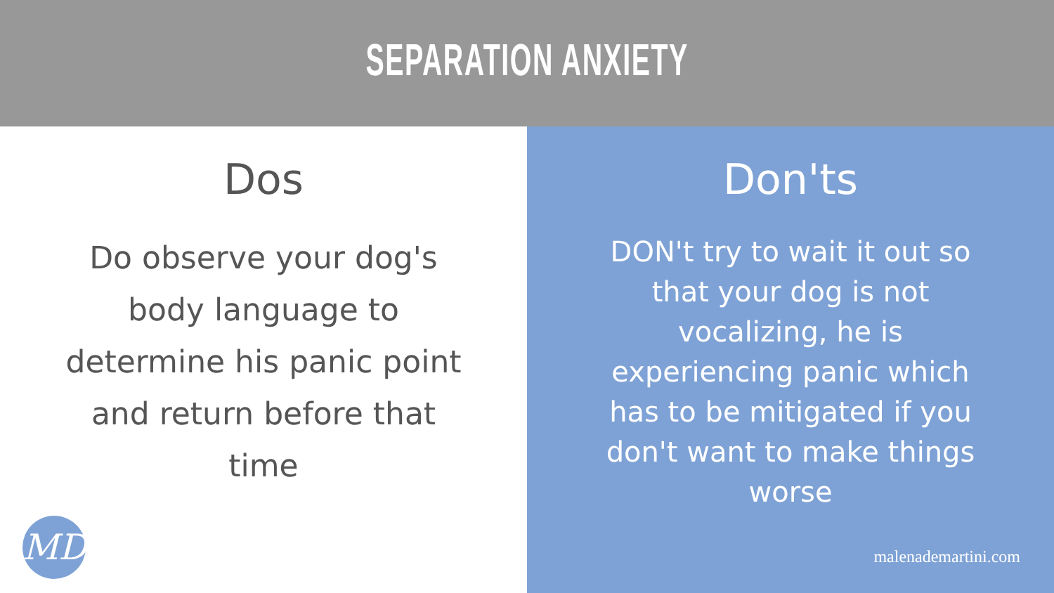SEPARATION ANXIETY
Dos
Do observe your dog's body language to determine his panic point and return before that time
MD
Don'ts
DON't try to wait it out so that your dog is not vocalizing, he is experiencing panic which has to be mitigated if you don't want to make things worse
malenademartini.com